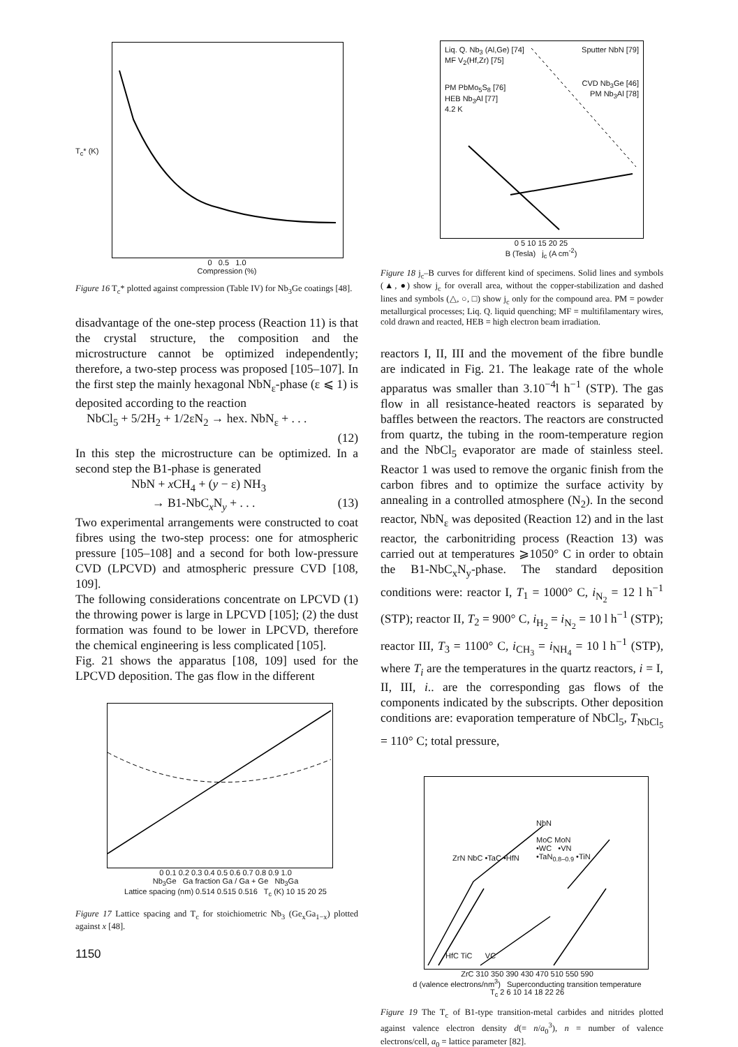0 0.5 1.0
Compression (%)
T<sub>c</sub>* (K)
Figure 16 T<sub>c</sub>* plotted against compression (Table IV) for Nb<sub>3</sub>Ge coatings [48].
disadvantage of the one-step process (Reaction 11) is that the crystal structure, the composition and the microstructure cannot be optimized independently; therefore, a two-step process was proposed [105–107]. In the first step the mainly hexagonal NbN<sub>ε</sub>-phase (ε ⩽ 1) is deposited according to the reaction
NbCl<sub>5</sub> + 5/2H<sub>2</sub> + 1/2εN<sub>2</sub> → hex. NbN<sub>ε</sub> + . . .
(12)
In this step the microstructure can be optimized. In a second step the B1-phase is generated
NbN + x CH<sub>4</sub> + (y − ε) NH<sub>3</sub>
→ B1-NbC<sub>x</sub>N<sub>y</sub> + . . . (13)
Two experimental arrangements were constructed to coat fibres using the two-step process: one for atmospheric pressure [105–108] and a second for both low-pressure CVD (LPCVD) and atmospheric pressure CVD [108, 109].
The following considerations concentrate on LPCVD (1) the throwing power is large in LPCVD [105]; (2) the dust formation was found to be lower in LPCVD, therefore the chemical engineering is less complicated [105].
Fig. 21 shows the apparatus [108, 109] used for the LPCVD deposition. The gas flow in the different
0 0.1 0.2 0.3 0.4 0.5 0.6 0.7 0.8 0.9 1.0
Nb<sub>3</sub>Ge Ga fraction Ga / Ga + Ge Nb<sub>3</sub>Ga
Lattice spacing (nm) 0.514 0.515 0.516 T<sub>c</sub> (K) 10 15 20 25
Figure 17 Lattice spacing and T<sub>c</sub> for stoichiometric Nb<sub>3</sub> (Ge<sub>x</sub>Ga<sub>1−x</sub>) plotted against x [48].
1150
Liq. Q. Nb<sub>3</sub> (Al,Ge) [74]
MF V<sub>2</sub>(Hf,Zr) [75]
PM PbMo<sub>5</sub>S<sub>8</sub> [76]
HEB Nb<sub>3</sub>Al [77]
4.2 K
Sputter NbN [79]
CVD Nb<sub>3</sub>Ge [46]
PM Nb<sub>3</sub>Al [78]
0 5 10 15 20 25
B (Tesla) j<sub>c</sub> (A cm<sup>-2</sup>)
Figure 18 j<sub>c</sub>–B curves for different kind of specimens. Solid lines and symbols (▲, ●) show j<sub>c</sub> for overall area, without the copper-stabilization and dashed lines and symbols (△, ○, □) show j<sub>c</sub> only for the compound area. PM = powder metallurgical processes; Liq. Q. liquid quenching; MF = multifilamentary wires, cold drawn and reacted, HEB = high electron beam irradiation.
reactors I, II, III and the movement of the fibre bundle are indicated in Fig. 21. The leakage rate of the whole apparatus was smaller than 3.10<sup>−4</sup>l h<sup>−1</sup> (STP). The gas flow in all resistance-heated reactors is separated by baffles between the reactors. The reactors are constructed from quartz, the tubing in the room-temperature region and the NbCl<sub>5</sub> evaporator are made of stainless steel. Reactor 1 was used to remove the organic finish from the carbon fibres and to optimize the surface activity by annealing in a controlled atmosphere (N<sub>2</sub>). In the second reactor, NbN<sub>ε</sub> was deposited (Reaction 12) and in the last reactor, the carbonitriding process (Reaction 13) was carried out at temperatures ⩾1050° C in order to obtain the B1-NbC<sub>x</sub>N<sub>y</sub>-phase. The standard deposition conditions were: reactor I, T<sub>1</sub> = 1000° C, i<sub>N<sub>2</sub></sub> = 12 l h<sup>−1</sup> (STP); reactor II, T<sub>2</sub> = 900° C, i<sub>H<sub>2</sub></sub> = i<sub>N<sub>2</sub></sub> = 10 l h<sup>−1</sup> (STP); reactor III, T<sub>3</sub> = 1100° C, i<sub>CH<sub>3</sub></sub> = i<sub>NH<sub>4</sub></sub> = 10 l h<sup>−1</sup> (STP), where T<sub>i</sub> are the temperatures in the quartz reactors, i = I, II, III, i.. are the corresponding gas flows of the components indicated by the subscripts. Other deposition conditions are: evaporation temperature of NbCl<sub>5</sub>, T<sub>NbCl<sub>5</sub></sub> = 110° C; total pressure,
ZrN NbC •TaC •HfN
NbN
MoC MoN
•WC •VN
•TaN<sub>0.8–0.9</sub> •TiN
HfC TiC VC
ZrC 310 350 390 430 470 510 550 590
d (valence electrons/nm<sup>3</sup>) Superconducting transition temperature T<sub>c</sub> 2 6 10 14 18 22 26
Figure 19 The T<sub>c</sub> of B1-type transition-metal carbides and nitrides plotted against valence electron density d(= n/a<sub>0</sub><sup>3</sup>), n = number of valence electrons/cell, a<sub>0</sub> = lattice parameter [82].